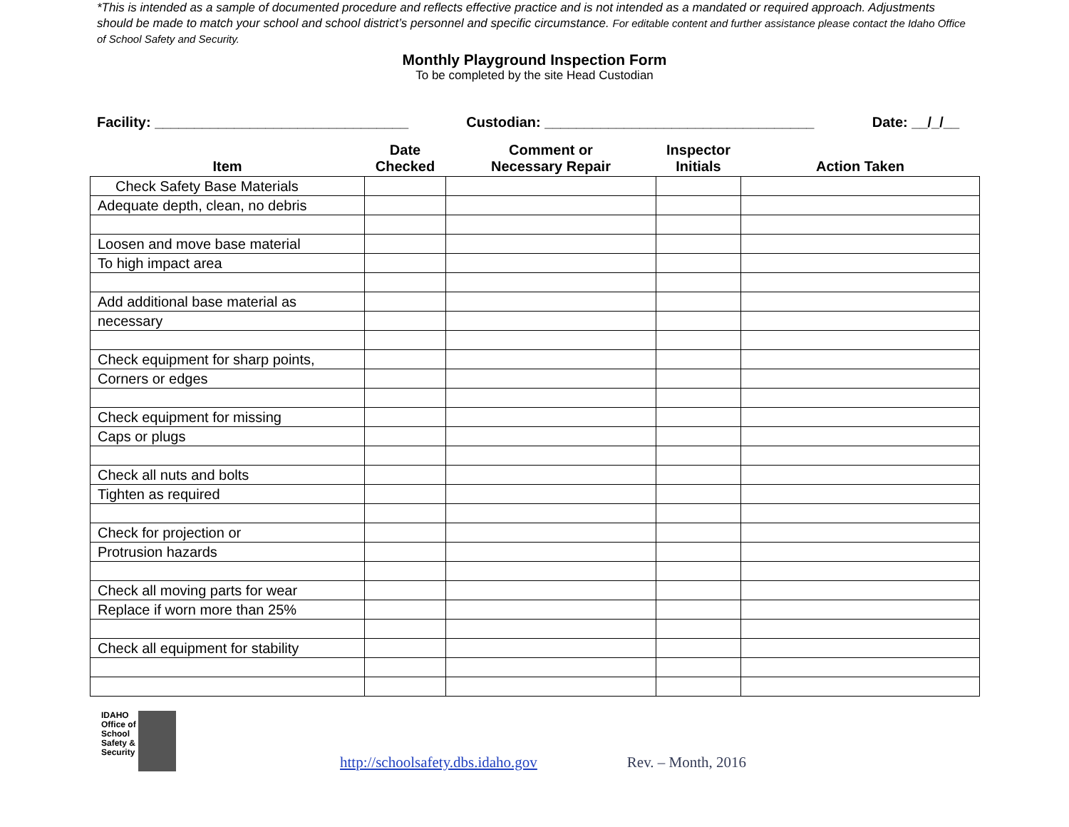*This is intended as a sample of documented procedure and reflects effective practice and is not intended as a mandated or required approach. Adjustments should be made to match your school and school district’s personnel and specific circumstance. For editable content and further assistance please contact the Idaho Office of School Safety and Security.
Monthly Playground Inspection Form
To be completed by the site Head Custodian
Facility: ________________________________ Custodian: __________________________________ Date: __/_/__
| Item | Date Checked | Comment or Necessary Repair | Inspector Initials | Action Taken |
| --- | --- | --- | --- | --- |
| Check Safety Base Materials | | | | |
| Adequate depth, clean, no debris | | | | |
| Loosen and move base material | | | | |
| To high impact area | | | | |
| Add additional base material as | | | | |
| necessary | | | | |
| Check equipment for sharp points, | | | | |
| Corners or edges | | | | |
| Check equipment for missing | | | | |
| Caps or plugs | | | | |
| Check all nuts and bolts | | | | |
| Tighten as required | | | | |
| Check for projection or | | | | |
| Protrusion hazards | | | | |
| Check all moving parts for wear | | | | |
| Replace if worn more than 25% | | | | |
| Check all equipment for stability | | | | |
IDAHO
Office of
School
Safety &
Security
http://schoolsafety.dbs.idaho.gov Rev. – Month, 2016